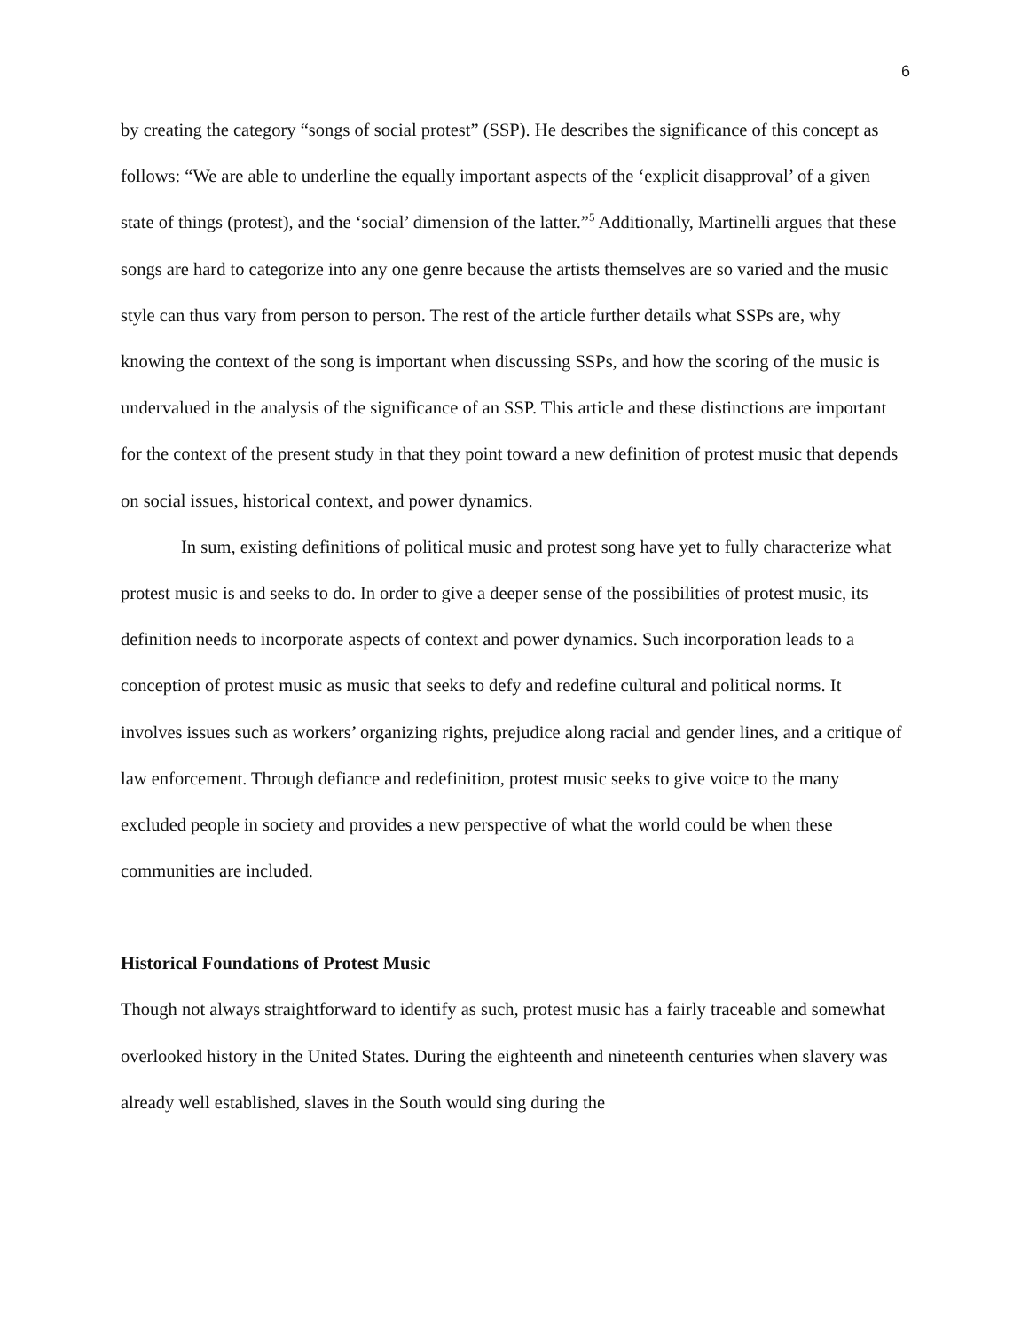6
by creating the category “songs of social protest” (SSP). He describes the significance of this concept as follows: “We are able to underline the equally important aspects of the ‘explicit disapproval’ of a given state of things (protest), and the ‘social’ dimension of the latter.”<sup>5</sup> Additionally, Martinelli argues that these songs are hard to categorize into any one genre because the artists themselves are so varied and the music style can thus vary from person to person. The rest of the article further details what SSPs are, why knowing the context of the song is important when discussing SSPs, and how the scoring of the music is undervalued in the analysis of the significance of an SSP. This article and these distinctions are important for the context of the present study in that they point toward a new definition of protest music that depends on social issues, historical context, and power dynamics.
In sum, existing definitions of political music and protest song have yet to fully characterize what protest music is and seeks to do. In order to give a deeper sense of the possibilities of protest music, its definition needs to incorporate aspects of context and power dynamics. Such incorporation leads to a conception of protest music as music that seeks to defy and redefine cultural and political norms. It involves issues such as workers’ organizing rights, prejudice along racial and gender lines, and a critique of law enforcement. Through defiance and redefinition, protest music seeks to give voice to the many excluded people in society and provides a new perspective of what the world could be when these communities are included.
Historical Foundations of Protest Music
Though not always straightforward to identify as such, protest music has a fairly traceable and somewhat overlooked history in the United States. During the eighteenth and nineteenth centuries when slavery was already well established, slaves in the South would sing during the